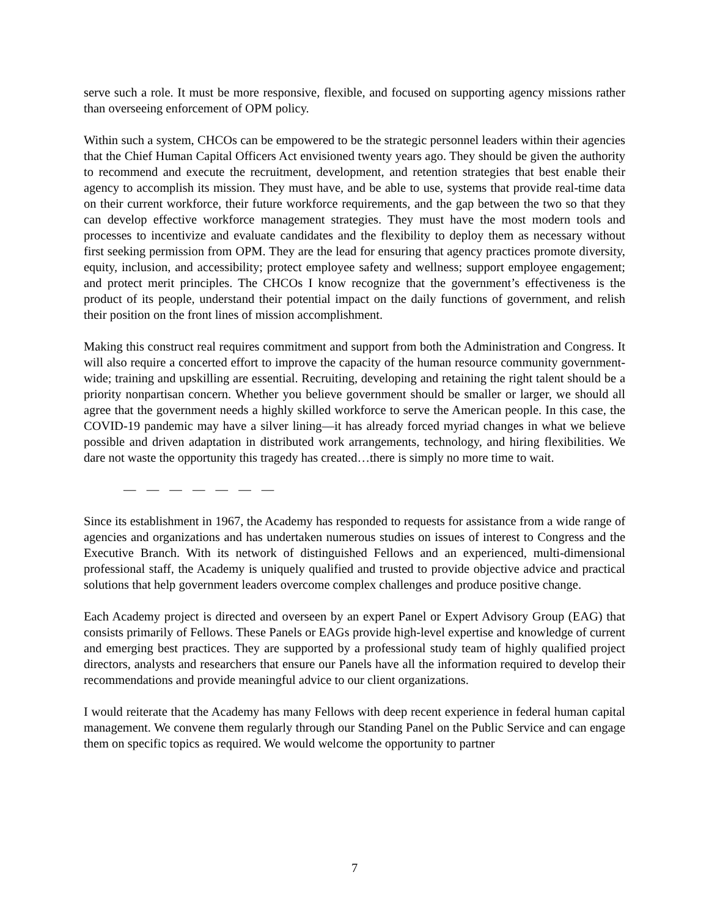serve such a role. It must be more responsive, flexible, and focused on supporting agency missions rather than overseeing enforcement of OPM policy.
Within such a system, CHCOs can be empowered to be the strategic personnel leaders within their agencies that the Chief Human Capital Officers Act envisioned twenty years ago. They should be given the authority to recommend and execute the recruitment, development, and retention strategies that best enable their agency to accomplish its mission. They must have, and be able to use, systems that provide real-time data on their current workforce, their future workforce requirements, and the gap between the two so that they can develop effective workforce management strategies. They must have the most modern tools and processes to incentivize and evaluate candidates and the flexibility to deploy them as necessary without first seeking permission from OPM. They are the lead for ensuring that agency practices promote diversity, equity, inclusion, and accessibility; protect employee safety and wellness; support employee engagement; and protect merit principles. The CHCOs I know recognize that the government’s effectiveness is the product of its people, understand their potential impact on the daily functions of government, and relish their position on the front lines of mission accomplishment.
Making this construct real requires commitment and support from both the Administration and Congress. It will also require a concerted effort to improve the capacity of the human resource community government-wide; training and upskilling are essential. Recruiting, developing and retaining the right talent should be a priority nonpartisan concern. Whether you believe government should be smaller or larger, we should all agree that the government needs a highly skilled workforce to serve the American people. In this case, the COVID-19 pandemic may have a silver lining—it has already forced myriad changes in what we believe possible and driven adaptation in distributed work arrangements, technology, and hiring flexibilities. We dare not waste the opportunity this tragedy has created…there is simply no more time to wait.
— — — — — — —
Since its establishment in 1967, the Academy has responded to requests for assistance from a wide range of agencies and organizations and has undertaken numerous studies on issues of interest to Congress and the Executive Branch. With its network of distinguished Fellows and an experienced, multi-dimensional professional staff, the Academy is uniquely qualified and trusted to provide objective advice and practical solutions that help government leaders overcome complex challenges and produce positive change.
Each Academy project is directed and overseen by an expert Panel or Expert Advisory Group (EAG) that consists primarily of Fellows. These Panels or EAGs provide high-level expertise and knowledge of current and emerging best practices. They are supported by a professional study team of highly qualified project directors, analysts and researchers that ensure our Panels have all the information required to develop their recommendations and provide meaningful advice to our client organizations.
I would reiterate that the Academy has many Fellows with deep recent experience in federal human capital management. We convene them regularly through our Standing Panel on the Public Service and can engage them on specific topics as required. We would welcome the opportunity to partner
7